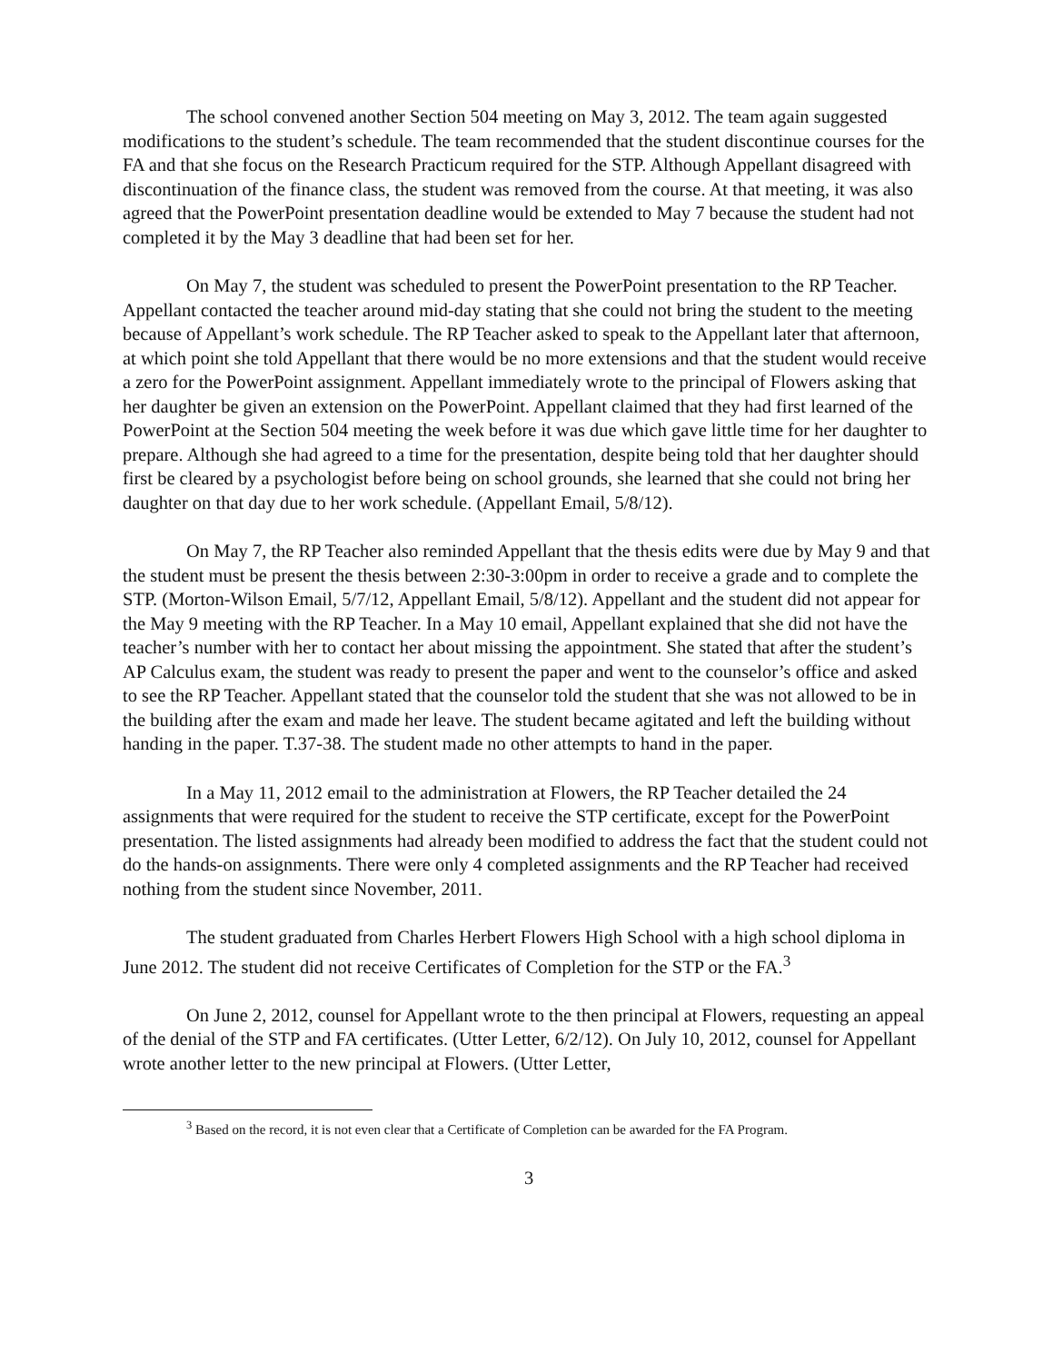The school convened another Section 504 meeting on May 3, 2012. The team again suggested modifications to the student’s schedule. The team recommended that the student discontinue courses for the FA and that she focus on the Research Practicum required for the STP. Although Appellant disagreed with discontinuation of the finance class, the student was removed from the course. At that meeting, it was also agreed that the PowerPoint presentation deadline would be extended to May 7 because the student had not completed it by the May 3 deadline that had been set for her.
On May 7, the student was scheduled to present the PowerPoint presentation to the RP Teacher. Appellant contacted the teacher around mid-day stating that she could not bring the student to the meeting because of Appellant’s work schedule. The RP Teacher asked to speak to the Appellant later that afternoon, at which point she told Appellant that there would be no more extensions and that the student would receive a zero for the PowerPoint assignment. Appellant immediately wrote to the principal of Flowers asking that her daughter be given an extension on the PowerPoint. Appellant claimed that they had first learned of the PowerPoint at the Section 504 meeting the week before it was due which gave little time for her daughter to prepare. Although she had agreed to a time for the presentation, despite being told that her daughter should first be cleared by a psychologist before being on school grounds, she learned that she could not bring her daughter on that day due to her work schedule. (Appellant Email, 5/8/12).
On May 7, the RP Teacher also reminded Appellant that the thesis edits were due by May 9 and that the student must be present the thesis between 2:30-3:00pm in order to receive a grade and to complete the STP. (Morton-Wilson Email, 5/7/12, Appellant Email, 5/8/12). Appellant and the student did not appear for the May 9 meeting with the RP Teacher. In a May 10 email, Appellant explained that she did not have the teacher’s number with her to contact her about missing the appointment. She stated that after the student’s AP Calculus exam, the student was ready to present the paper and went to the counselor’s office and asked to see the RP Teacher. Appellant stated that the counselor told the student that she was not allowed to be in the building after the exam and made her leave. The student became agitated and left the building without handing in the paper. T.37-38. The student made no other attempts to hand in the paper.
In a May 11, 2012 email to the administration at Flowers, the RP Teacher detailed the 24 assignments that were required for the student to receive the STP certificate, except for the PowerPoint presentation. The listed assignments had already been modified to address the fact that the student could not do the hands-on assignments. There were only 4 completed assignments and the RP Teacher had received nothing from the student since November, 2011.
The student graduated from Charles Herbert Flowers High School with a high school diploma in June 2012. The student did not receive Certificates of Completion for the STP or the FA.<sup>3</sup>
On June 2, 2012, counsel for Appellant wrote to the then principal at Flowers, requesting an appeal of the denial of the STP and FA certificates. (Utter Letter, 6/2/12). On July 10, 2012, counsel for Appellant wrote another letter to the new principal at Flowers. (Utter Letter,
<sup>3</sup> Based on the record, it is not even clear that a Certificate of Completion can be awarded for the FA Program.
3